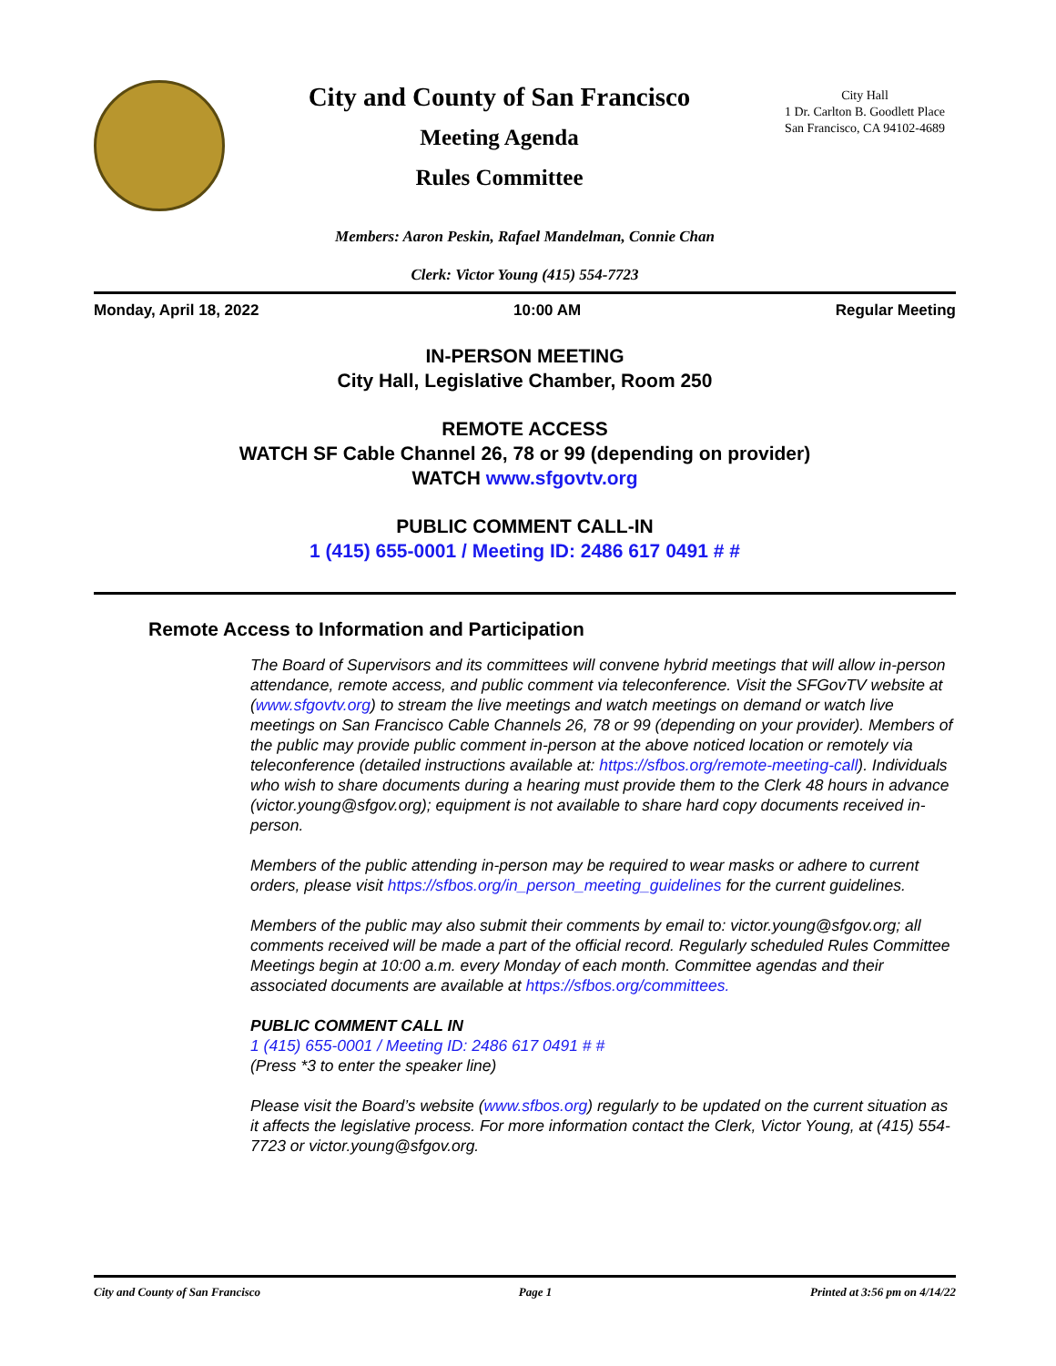City and County of San Francisco
Meeting Agenda
Rules Committee
City Hall
1 Dr. Carlton B. Goodlett Place
San Francisco, CA 94102-4689
Members: Aaron Peskin, Rafael Mandelman, Connie Chan
Clerk: Victor Young (415) 554-7723
Monday, April 18, 2022 10:00 AM Regular Meeting
IN-PERSON MEETING
City Hall, Legislative Chamber, Room 250
REMOTE ACCESS
WATCH SF Cable Channel 26, 78 or 99 (depending on provider)
WATCH www.sfgovtv.org
PUBLIC COMMENT CALL-IN
1 (415) 655-0001 / Meeting ID: 2486 617 0491 # #
Remote Access to Information and Participation
The Board of Supervisors and its committees will convene hybrid meetings that will allow in-person attendance, remote access, and public comment via teleconference. Visit the SFGovTV website at (www.sfgovtv.org) to stream the live meetings and watch meetings on demand or watch live meetings on San Francisco Cable Channels 26, 78 or 99 (depending on your provider). Members of the public may provide public comment in-person at the above noticed location or remotely via teleconference (detailed instructions available at: https://sfbos.org/remote-meeting-call). Individuals who wish to share documents during a hearing must provide them to the Clerk 48 hours in advance (victor.young@sfgov.org); equipment is not available to share hard copy documents received in-person.
Members of the public attending in-person may be required to wear masks or adhere to current orders, please visit https://sfbos.org/in_person_meeting_guidelines for the current guidelines.
Members of the public may also submit their comments by email to: victor.young@sfgov.org; all comments received will be made a part of the official record. Regularly scheduled Rules Committee Meetings begin at 10:00 a.m. every Monday of each month. Committee agendas and their associated documents are available at https://sfbos.org/committees.
PUBLIC COMMENT CALL IN
1 (415) 655-0001 / Meeting ID: 2486 617 0491 # #
(Press *3 to enter the speaker line)
Please visit the Board’s website (www.sfbos.org) regularly to be updated on the current situation as it affects the legislative process. For more information contact the Clerk, Victor Young, at (415) 554-7723 or victor.young@sfgov.org.
City and County of San Francisco Page 1 Printed at 3:56 pm on 4/14/22